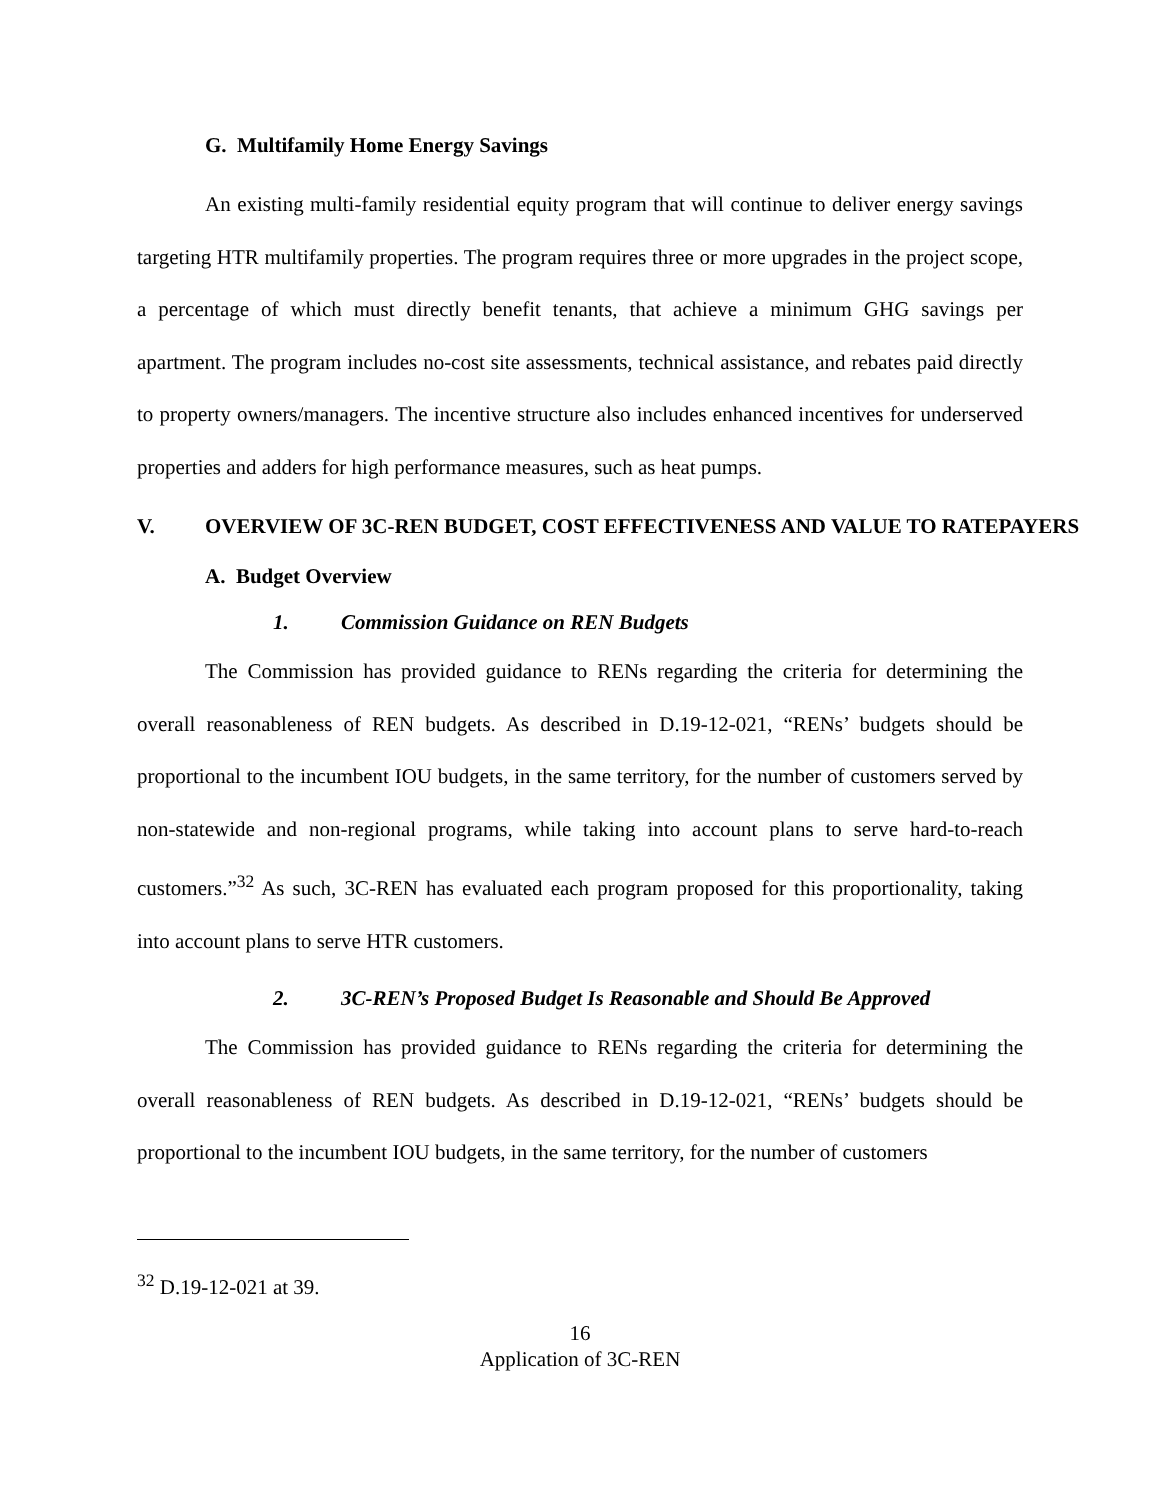G. Multifamily Home Energy Savings
An existing multi-family residential equity program that will continue to deliver energy savings targeting HTR multifamily properties. The program requires three or more upgrades in the project scope, a percentage of which must directly benefit tenants, that achieve a minimum GHG savings per apartment. The program includes no-cost site assessments, technical assistance, and rebates paid directly to property owners/managers. The incentive structure also includes enhanced incentives for underserved properties and adders for high performance measures, such as heat pumps.
V. OVERVIEW OF 3C-REN BUDGET, COST EFFECTIVENESS AND VALUE TO RATEPAYERS
A. Budget Overview
1. Commission Guidance on REN Budgets
The Commission has provided guidance to RENs regarding the criteria for determining the overall reasonableness of REN budgets. As described in D.19-12-021, “RENs’ budgets should be proportional to the incumbent IOU budgets, in the same territory, for the number of customers served by non-statewide and non-regional programs, while taking into account plans to serve hard-to-reach customers.”<sup>32</sup> As such, 3C-REN has evaluated each program proposed for this proportionality, taking into account plans to serve HTR customers.
2. 3C-REN’s Proposed Budget Is Reasonable and Should Be Approved
The Commission has provided guidance to RENs regarding the criteria for determining the overall reasonableness of REN budgets. As described in D.19-12-021, “RENs’ budgets should be proportional to the incumbent IOU budgets, in the same territory, for the number of customers
<sup>32</sup> D.19-12-021 at 39.
16
Application of 3C-REN